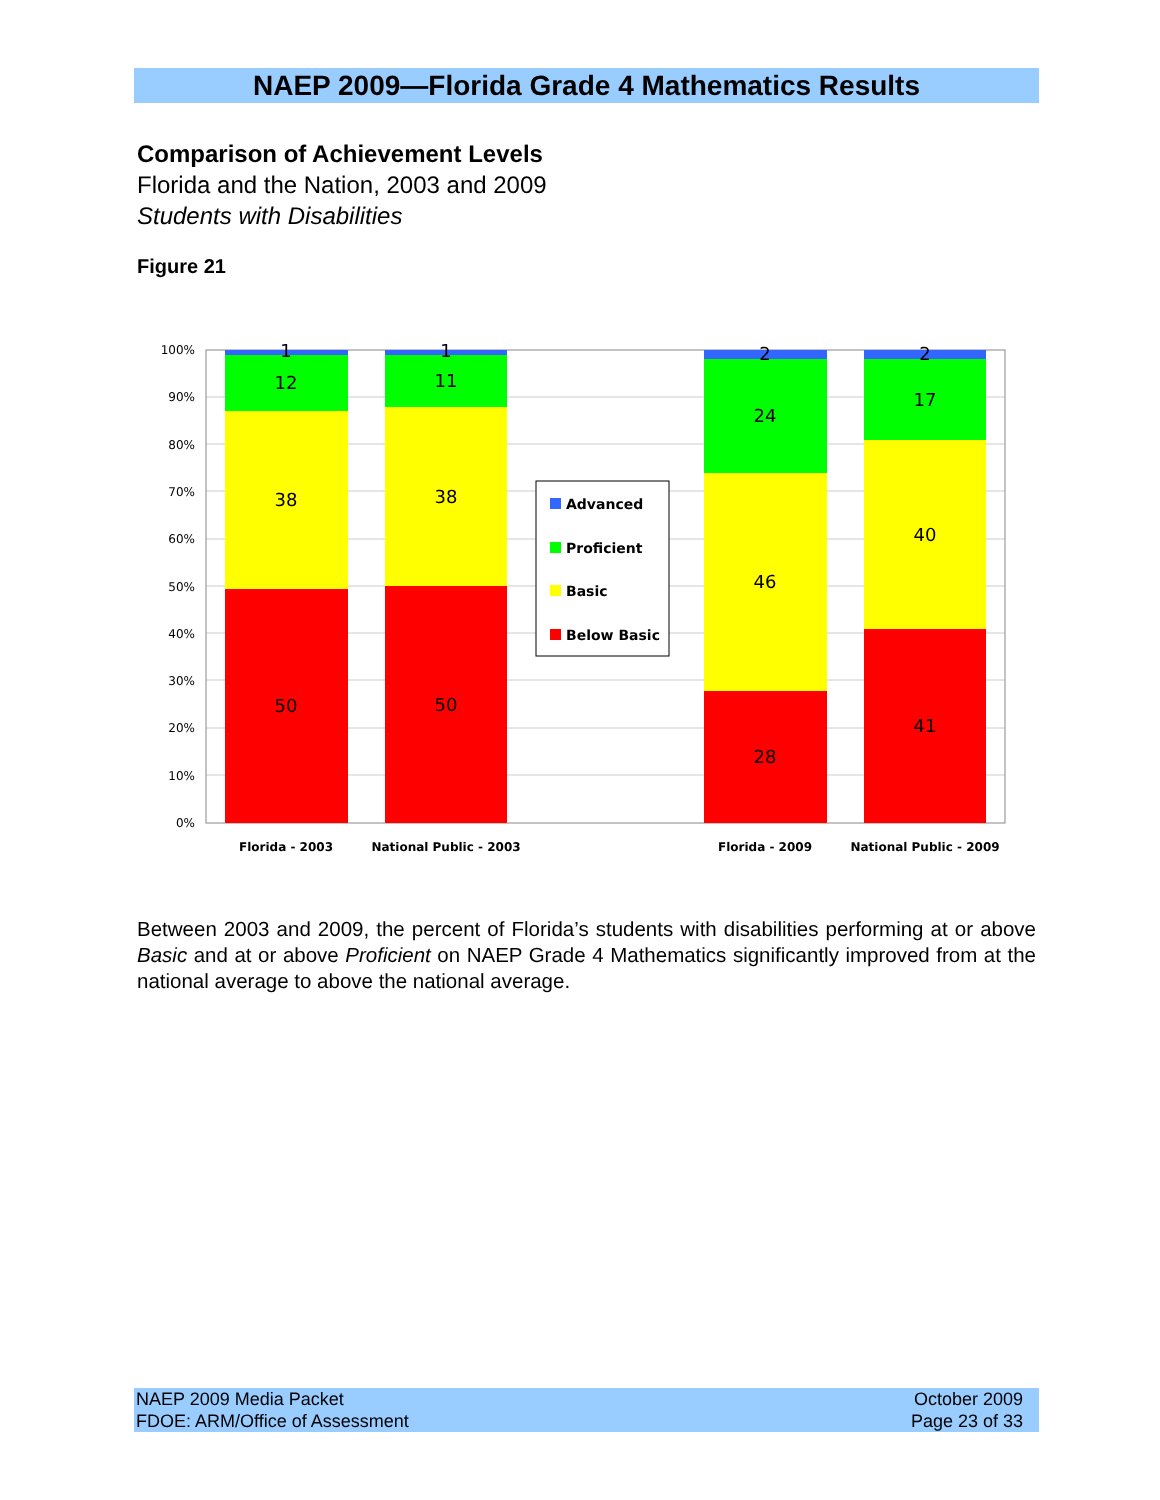NAEP 2009—Florida Grade 4 Mathematics Results
Comparison of Achievement Levels
Florida and the Nation, 2003 and 2009
Students with Disabilities
Figure 21
100%
90%
80%
70%
60%
50%
40%
30%
20%
10%
0%
1
12
38
50
1
11
38
50
2
24
46
28
2
17
40
41
Advanced
Proficient
Basic
Below Basic
Florida - 2003
National Public - 2003
Florida - 2009
National Public - 2009
Between 2003 and 2009, the percent of Florida’s students with disabilities performing at or above Basic and at or above Proficient on NAEP Grade 4 Mathematics significantly improved from at the national average to above the national average.
NAEP 2009 Media Packet
FDOE: ARM/Office of Assessment
October 2009
Page 23 of 33